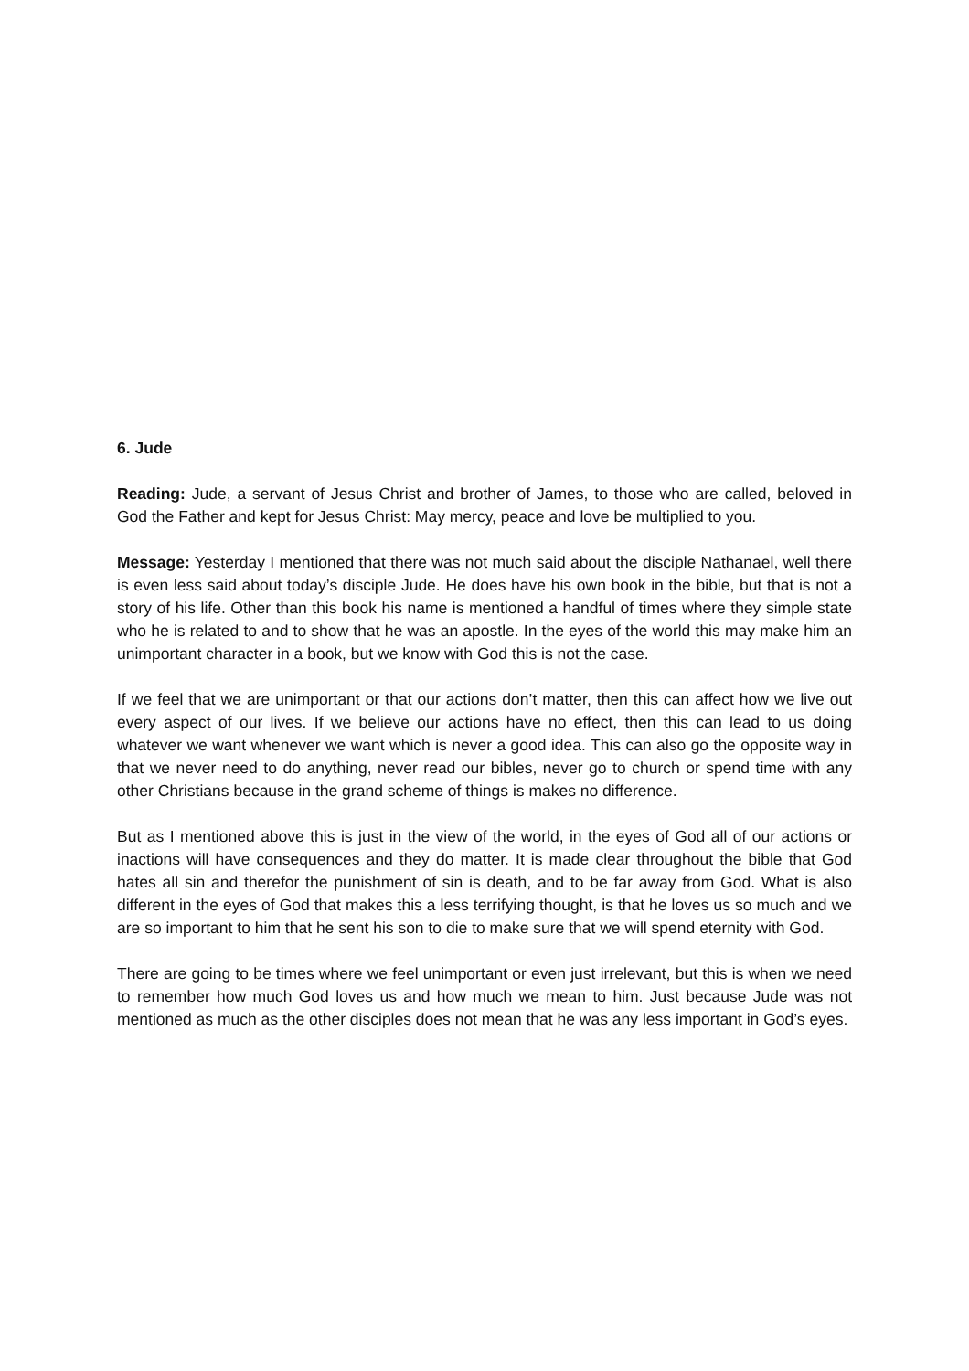6. Jude
Reading: Jude, a servant of Jesus Christ and brother of James, to those who are called, beloved in God the Father and kept for Jesus Christ: May mercy, peace and love be multiplied to you.
Message: Yesterday I mentioned that there was not much said about the disciple Nathanael, well there is even less said about today’s disciple Jude. He does have his own book in the bible, but that is not a story of his life. Other than this book his name is mentioned a handful of times where they simple state who he is related to and to show that he was an apostle. In the eyes of the world this may make him an unimportant character in a book, but we know with God this is not the case.
If we feel that we are unimportant or that our actions don’t matter, then this can affect how we live out every aspect of our lives. If we believe our actions have no effect, then this can lead to us doing whatever we want whenever we want which is never a good idea. This can also go the opposite way in that we never need to do anything, never read our bibles, never go to church or spend time with any other Christians because in the grand scheme of things is makes no difference.
But as I mentioned above this is just in the view of the world, in the eyes of God all of our actions or inactions will have consequences and they do matter. It is made clear throughout the bible that God hates all sin and therefor the punishment of sin is death, and to be far away from God. What is also different in the eyes of God that makes this a less terrifying thought, is that he loves us so much and we are so important to him that he sent his son to die to make sure that we will spend eternity with God.
There are going to be times where we feel unimportant or even just irrelevant, but this is when we need to remember how much God loves us and how much we mean to him. Just because Jude was not mentioned as much as the other disciples does not mean that he was any less important in God’s eyes.